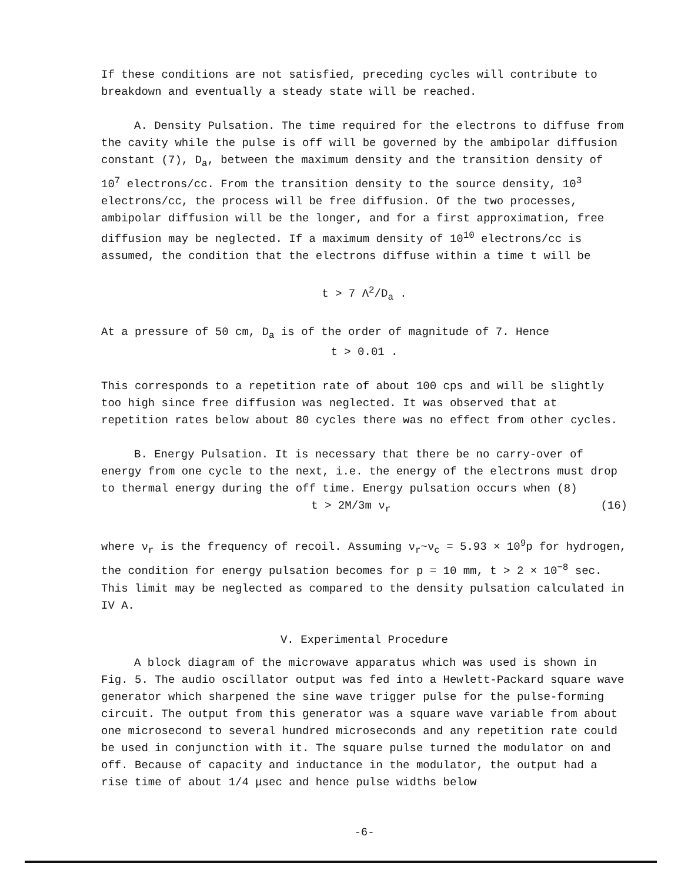If these conditions are not satisfied, preceding cycles will contribute to breakdown and eventually a steady state will be reached.
A. Density Pulsation. The time required for the electrons to diffuse from the cavity while the pulse is off will be governed by the ambipolar diffusion constant (7), D<sub>a</sub>, between the maximum density and the transition density of 10<sup>7</sup> electrons/cc. From the transition density to the source density, 10<sup>3</sup> electrons/cc, the process will be free diffusion. Of the two processes, ambipolar diffusion will be the longer, and for a first approximation, free diffusion may be neglected. If a maximum density of 10<sup>10</sup> electrons/cc is assumed, the condition that the electrons diffuse within a time t will be
t > 7 Λ<sup>2</sup>/D<sub>a</sub> .
At a pressure of 50 cm, D<sub>a</sub> is of the order of magnitude of 7. Hence
t > 0.01 .
This corresponds to a repetition rate of about 100 cps and will be slightly too high since free diffusion was neglected. It was observed that at repetition rates below about 80 cycles there was no effect from other cycles.
B. Energy Pulsation. It is necessary that there be no carry-over of energy from one cycle to the next, i.e. the energy of the electrons must drop to thermal energy during the off time. Energy pulsation occurs when (8)
t > 2M/3m ν<sub>r</sub> (16)
where ν<sub>r</sub> is the frequency of recoil. Assuming ν<sub>r</sub>~ν<sub>c</sub> = 5.93 × 10<sup>9</sup>p for hydrogen, the condition for energy pulsation becomes for p = 10 mm, t > 2 × 10<sup>−8</sup> sec. This limit may be neglected as compared to the density pulsation calculated in IV A.
V. Experimental Procedure
A block diagram of the microwave apparatus which was used is shown in Fig. 5. The audio oscillator output was fed into a Hewlett-Packard square wave generator which sharpened the sine wave trigger pulse for the pulse-forming circuit. The output from this generator was a square wave variable from about one microsecond to several hundred microseconds and any repetition rate could be used in conjunction with it. The square pulse turned the modulator on and off. Because of capacity and inductance in the modulator, the output had a rise time of about 1/4 μsec and hence pulse widths below
-6-